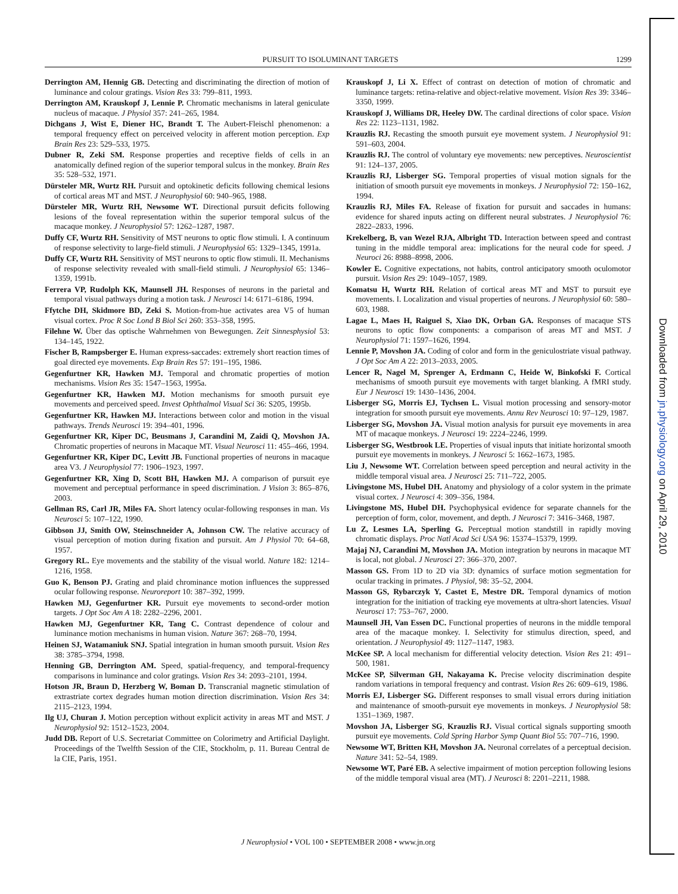1299
PURSUIT TO ISOLUMINANT TARGETS
Derrington AM, Hennig GB. Detecting and discriminating the direction of motion of luminance and colour gratings. Vision Res 33: 799–811, 1993.
Derrington AM, Krauskopf J, Lennie P. Chromatic mechanisms in lateral geniculate nucleus of macaque. J Physiol 357: 241–265, 1984.
Dichgans J, Wist E, Diener HC, Brandt T. The Aubert-Fleischl phenomenon: a temporal frequency effect on perceived velocity in afferent motion perception. Exp Brain Res 23: 529–533, 1975.
Dubner R, Zeki SM. Response properties and receptive fields of cells in an anatomically defined region of the superior temporal sulcus in the monkey. Brain Res 35: 528–532, 1971.
Dürsteler MR, Wurtz RH. Pursuit and optokinetic deficits following chemical lesions of cortical areas MT and MST. J Neurophysiol 60: 940–965, 1988.
Dürsteler MR, Wurtz RH, Newsome WT. Directional pursuit deficits following lesions of the foveal representation within the superior temporal sulcus of the macaque monkey. J Neurophysiol 57: 1262–1287, 1987.
Duffy CF, Wurtz RH. Sensitivity of MST neurons to optic flow stimuli. I. A continuum of response selectivity to large-field stimuli. J Neurophysiol 65: 1329–1345, 1991a.
Duffy CF, Wurtz RH. Sensitivity of MST neurons to optic flow stimuli. II. Mechanisms of response selectivity revealed with small-field stimuli. J Neurophysiol 65: 1346–1359, 1991b.
Ferrera VP, Rudolph KK, Maunsell JH. Responses of neurons in the parietal and temporal visual pathways during a motion task. J Neurosci 14: 6171–6186, 1994.
Ffytche DH, Skidmore BD, Zeki S. Motion-from-hue activates area V5 of human visual cortex. Proc R Soc Lond B Biol Sci 260: 353–358, 1995.
Filehne W. Über das optische Wahrnehmen von Bewegungen. Zeit Sinnesphysiol 53: 134–145, 1922.
Fischer B, Rampsberger E. Human express-saccades: extremely short reaction times of goal directed eye movements. Exp Brain Res 57: 191–195, 1986.
Gegenfurtner KR, Hawken MJ. Temporal and chromatic properties of motion mechanisms. Vision Res 35: 1547–1563, 1995a.
Gegenfurtner KR, Hawken MJ. Motion mechanisms for smooth pursuit eye movements and perceived speed. Invest Ophthalmol Visual Sci 36: S205, 1995b.
Gegenfurtner KR, Hawken MJ. Interactions between color and motion in the visual pathways. Trends Neurosci 19: 394–401, 1996.
Gegenfurtner KR, Kiper DC, Beusmans J, Carandini M, Zaidi Q, Movshon JA. Chromatic properties of neurons in Macaque MT. Visual Neurosci 11: 455–466, 1994.
Gegenfurtner KR, Kiper DC, Levitt JB. Functional properties of neurons in macaque area V3. J Neurophysiol 77: 1906–1923, 1997.
Gegenfurtner KR, Xing D, Scott BH, Hawken MJ. A comparison of pursuit eye movement and perceptual performance in speed discrimination. J Vision 3: 865–876, 2003.
Gellman RS, Carl JR, Miles FA. Short latency ocular-following responses in man. Vis Neurosci 5: 107–122, 1990.
Gibbson JJ, Smith OW, Steinschneider A, Johnson CW. The relative accuracy of visual perception of motion during fixation and pursuit. Am J Physiol 70: 64–68, 1957.
Gregory RL. Eye movements and the stability of the visual world. Nature 182: 1214–1216, 1958.
Guo K, Benson PJ. Grating and plaid chrominance motion influences the suppressed ocular following response. Neuroreport 10: 387–392, 1999.
Hawken MJ, Gegenfurtner KR. Pursuit eye movements to second-order motion targets. J Opt Soc Am A 18: 2282–2296, 2001.
Hawken MJ, Gegenfurtner KR, Tang C. Contrast dependence of colour and luminance motion mechanisms in human vision. Nature 367: 268–70, 1994.
Heinen SJ, Watamaniuk SNJ. Spatial integration in human smooth pursuit. Vision Res 38: 3785–3794, 1998.
Henning GB, Derrington AM. Speed, spatial-frequency, and temporal-frequency comparisons in luminance and color gratings. Vision Res 34: 2093–2101, 1994.
Hotson JR, Braun D, Herzberg W, Boman D. Transcranial magnetic stimulation of extrastriate cortex degrades human motion direction discrimination. Vision Res 34: 2115–2123, 1994.
Ilg UJ, Churan J. Motion perception without explicit activity in areas MT and MST. J Neurophysiol 92: 1512–1523, 2004.
Judd DB. Report of U.S. Secretariat Committee on Colorimetry and Artificial Daylight. Proceedings of the Twelfth Session of the CIE, Stockholm, p. 11. Bureau Central de la CIE, Paris, 1951.
Krauskopf J, Li X. Effect of contrast on detection of motion of chromatic and luminance targets: retina-relative and object-relative movement. Vision Res 39: 3346–3350, 1999.
Krauskopf J, Williams DR, Heeley DW. The cardinal directions of color space. Vision Res 22: 1123–1131, 1982.
Krauzlis RJ. Recasting the smooth pursuit eye movement system. J Neurophysiol 91: 591–603, 2004.
Krauzlis RJ. The control of voluntary eye movements: new perceptives. Neuroscientist 91: 124–137, 2005.
Krauzlis RJ, Lisberger SG. Temporal properties of visual motion signals for the initiation of smooth pursuit eye movements in monkeys. J Neurophysiol 72: 150–162, 1994.
Krauzlis RJ, Miles FA. Release of fixation for pursuit and saccades in humans: evidence for shared inputs acting on different neural substrates. J Neurophysiol 76: 2822–2833, 1996.
Krekelberg, B, van Wezel RJA, Albright TD. Interaction between speed and contrast tuning in the middle temporal area: implications for the neural code for speed. J Neuroci 26: 8988–8998, 2006.
Kowler E. Cognitive expectations, not habits, control anticipatory smooth oculomotor pursuit. Vision Res 29: 1049–1057, 1989.
Komatsu H, Wurtz RH. Relation of cortical areas MT and MST to pursuit eye movements. I. Localization and visual properties of neurons. J Neurophysiol 60: 580–603, 1988.
Lagae L, Maes H, Raiguel S, Xiao DK, Orban GA. Responses of macaque STS neurons to optic flow components: a comparison of areas MT and MST. J Neurophysiol 71: 1597–1626, 1994.
Lennie P, Movshon JA. Coding of color and form in the geniculostriate visual pathway. J Opt Soc Am A 22: 2013–2033, 2005.
Lencer R, Nagel M, Sprenger A, Erdmann C, Heide W, Binkofski F. Cortical mechanisms of smooth pursuit eye movements with target blanking. A fMRI study. Eur J Neurosci 19: 1430–1436, 2004.
Lisberger SG, Morris EJ, Tychsen L. Visual motion processing and sensory-motor integration for smooth pursuit eye movements. Annu Rev Neurosci 10: 97–129, 1987.
Lisberger SG, Movshon JA. Visual motion analysis for pursuit eye movements in area MT of macaque monkeys. J Neurosci 19: 2224–2246, 1999.
Lisberger SG, Westbrook LE. Properties of visual inputs that initiate horizontal smooth pursuit eye movements in monkeys. J Neurosci 5: 1662–1673, 1985.
Liu J, Newsome WT. Correlation between speed perception and neural activity in the middle temporal visual area. J Neurosci 25: 711–722, 2005.
Livingstone MS, Hubel DH. Anatomy and physiology of a color system in the primate visual cortex. J Neurosci 4: 309–356, 1984.
Livingstone MS, Hubel DH. Psychophysical evidence for separate channels for the perception of form, color, movement, and depth. J Neurosci 7: 3416–3468, 1987.
Lu Z, Lesmes LA, Sperling G. Perceptual motion standstill in rapidly moving chromatic displays. Proc Natl Acad Sci USA 96: 15374–15379, 1999.
Majaj NJ, Carandini M, Movshon JA. Motion integration by neurons in macaque MT is local, not global. J Neurosci 27: 366–370, 2007.
Masson GS. From 1D to 2D via 3D: dynamics of surface motion segmentation for ocular tracking in primates. J Physiol, 98: 35–52, 2004.
Masson GS, Rybarczyk Y, Castet E, Mestre DR. Temporal dynamics of motion integration for the initiation of tracking eye movements at ultra-short latencies. Visual Neurosci 17: 753–767, 2000.
Maunsell JH, Van Essen DC. Functional properties of neurons in the middle temporal area of the macaque monkey. I. Selectivity for stimulus direction, speed, and orientation. J Neurophysiol 49: 1127–1147, 1983.
McKee SP. A local mechanism for differential velocity detection. Vision Res 21: 491–500, 1981.
McKee SP, Silverman GH, Nakayama K. Precise velocity discrimination despite random variations in temporal frequency and contrast. Vision Res 26: 609–619, 1986.
Morris EJ, Lisberger SG. Different responses to small visual errors during initiation and maintenance of smooth-pursuit eye movements in monkeys. J Neurophysiol 58: 1351–1369, 1987.
Movshon JA, Lisberger SG, Krauzlis RJ. Visual cortical signals supporting smooth pursuit eye movements. Cold Spring Harbor Symp Quant Biol 55: 707–716, 1990.
Newsome WT, Britten KH, Movshon JA. Neuronal correlates of a perceptual decision. Nature 341: 52–54, 1989.
Newsome WT, Paré EB. A selective impairment of motion perception following lesions of the middle temporal visual area (MT). J Neurosci 8: 2201–2211, 1988.
J Neurophysiol • VOL 100 • SEPTEMBER 2008 • www.jn.org
Downloaded from jn.physiology.org on April 29, 2010